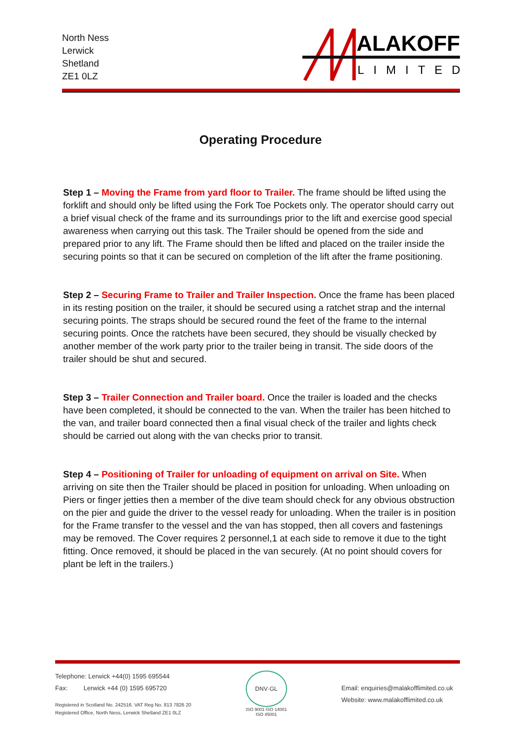North Ness
Lerwick
Shetland
ZE1 0LZ
ALAKOFF
LIMITED
Operating Procedure
Step 1 – Moving the Frame from yard floor to Trailer. The frame should be lifted using the forklift and should only be lifted using the Fork Toe Pockets only. The operator should carry out a brief visual check of the frame and its surroundings prior to the lift and exercise good special awareness when carrying out this task. The Trailer should be opened from the side and prepared prior to any lift. The Frame should then be lifted and placed on the trailer inside the securing points so that it can be secured on completion of the lift after the frame positioning.
Step 2 – Securing Frame to Trailer and Trailer Inspection. Once the frame has been placed in its resting position on the trailer, it should be secured using a ratchet strap and the internal securing points. The straps should be secured round the feet of the frame to the internal securing points. Once the ratchets have been secured, they should be visually checked by another member of the work party prior to the trailer being in transit. The side doors of the trailer should be shut and secured.
Step 3 – Trailer Connection and Trailer board. Once the trailer is loaded and the checks have been completed, it should be connected to the van. When the trailer has been hitched to the van, and trailer board connected then a final visual check of the trailer and lights check should be carried out along with the van checks prior to transit.
Step 4 – Positioning of Trailer for unloading of equipment on arrival on Site. When arriving on site then the Trailer should be placed in position for unloading. When unloading on Piers or finger jetties then a member of the dive team should check for any obvious obstruction on the pier and guide the driver to the vessel ready for unloading. When the trailer is in position for the Frame transfer to the vessel and the van has stopped, then all covers and fastenings may be removed. The Cover requires 2 personnel,1 at each side to remove it due to the tight fitting. Once removed, it should be placed in the van securely. (At no point should covers for plant be left in the trailers.)
Telephone: Lerwick +44(0) 1595 695544
Fax: Lerwick +44 (0) 1595 695720
Registered in Scotland No. 242516. VAT Reg No. 813 7826 20
Registered Office, North Ness, Lerwick Shetland ZE1 0LZ
DNV·GL
ISO 9001 ISO 14001
ISO 45001
Email: enquiries@malakofflimited.co.uk
Website: www.malakofflimited.co.uk